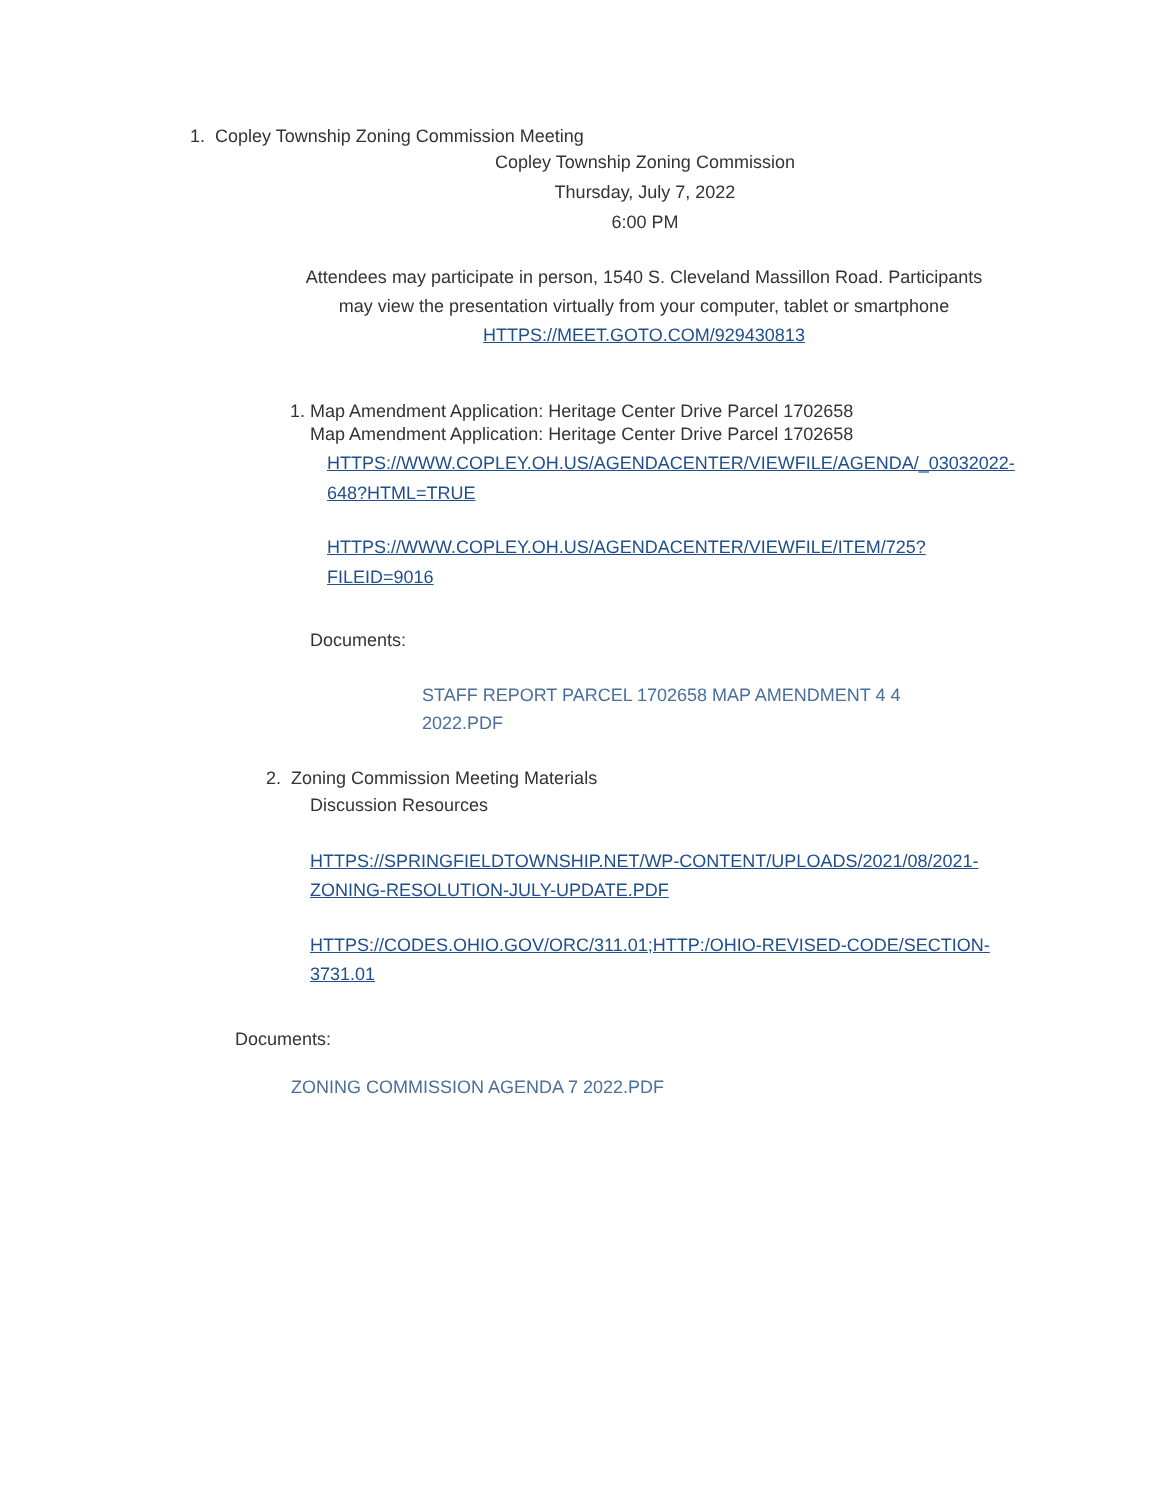1. Copley Township Zoning Commission Meeting
Copley Township Zoning Commission
Thursday, July 7, 2022
6:00 PM
Attendees may participate in person, 1540 S. Cleveland Massillon Road. Participants may view the presentation virtually from your computer, tablet or smartphone
HTTPS://MEET.GOTO.COM/929430813
1. Map Amendment Application: Heritage Center Drive Parcel 1702658
Map Amendment Application: Heritage Center Drive Parcel 1702658
HTTPS://WWW.COPLEY.OH.US/AGENDACENTER/VIEWFILE/AGENDA/_03032022-648?HTML=TRUE
HTTPS://WWW.COPLEY.OH.US/AGENDACENTER/VIEWFILE/ITEM/725?FILEID=9016
Documents:
STAFF REPORT PARCEL 1702658 MAP AMENDMENT 4 4 2022.PDF
2. Zoning Commission Meeting Materials
Discussion Resources
HTTPS://SPRINGFIELDTOWNSHIP.NET/WP-CONTENT/UPLOADS/2021/08/2021-ZONING-RESOLUTION-JULY-UPDATE.PDF
HTTPS://CODES.OHIO.GOV/ORC/311.01;HTTP:/OHIO-REVISED-CODE/SECTION-3731.01
Documents:
ZONING COMMISSION AGENDA 7 2022.PDF